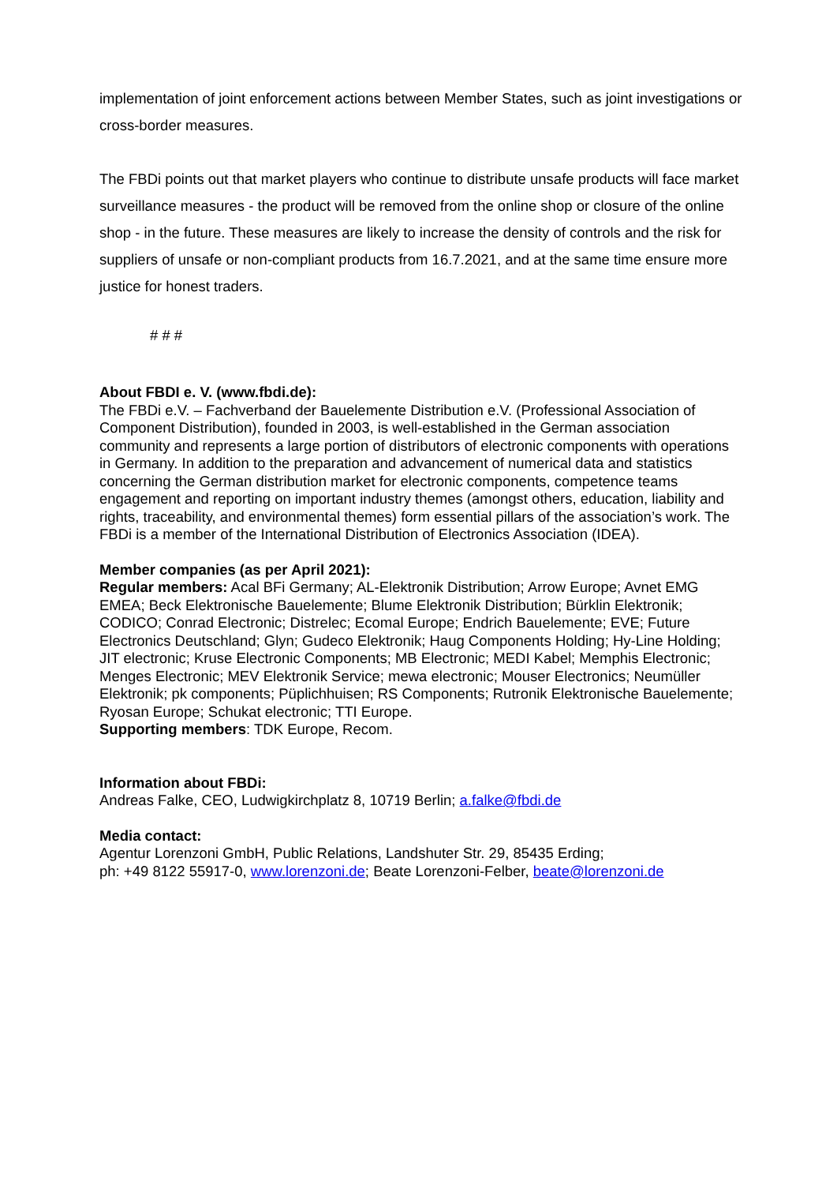implementation of joint enforcement actions between Member States, such as joint investigations or cross-border measures.
The FBDi points out that market players who continue to distribute unsafe products will face market surveillance measures - the product will be removed from the online shop or closure of the online shop - in the future. These measures are likely to increase the density of controls and the risk for suppliers of unsafe or non-compliant products from 16.7.2021, and at the same time ensure more justice for honest traders.
# # #
About FBDI e. V. (www.fbdi.de):
The FBDi e.V. – Fachverband der Bauelemente Distribution e.V. (Professional Association of Component Distribution), founded in 2003, is well-established in the German association community and represents a large portion of distributors of electronic components with operations in Germany. In addition to the preparation and advancement of numerical data and statistics concerning the German distribution market for electronic components, competence teams engagement and reporting on important industry themes (amongst others, education, liability and rights, traceability, and environmental themes) form essential pillars of the association’s work. The FBDi is a member of the International Distribution of Electronics Association (IDEA).
Member companies (as per April 2021):
Regular members: Acal BFi Germany; AL-Elektronik Distribution; Arrow Europe; Avnet EMG EMEA; Beck Elektronische Bauelemente; Blume Elektronik Distribution; Bürklin Elektronik; CODICO; Conrad Electronic; Distrelec; Ecomal Europe; Endrich Bauelemente; EVE; Future Electronics Deutschland; Glyn; Gudeco Elektronik; Haug Components Holding; Hy-Line Holding; JIT electronic; Kruse Electronic Components; MB Electronic; MEDI Kabel; Memphis Electronic; Menges Electronic; MEV Elektronik Service; mewa electronic; Mouser Electronics; Neumüller Elektronik; pk components; Püplichhuisen; RS Components; Rutronik Elektronische Bauelemente; Ryosan Europe; Schukat electronic; TTI Europe.
Supporting members: TDK Europe, Recom.
Information about FBDi:
Andreas Falke, CEO, Ludwigkirchplatz 8, 10719 Berlin; a.falke@fbdi.de
Media contact:
Agentur Lorenzoni GmbH, Public Relations, Landshuter Str. 29, 85435 Erding;
ph: +49 8122 55917-0, www.lorenzoni.de; Beate Lorenzoni-Felber, beate@lorenzoni.de